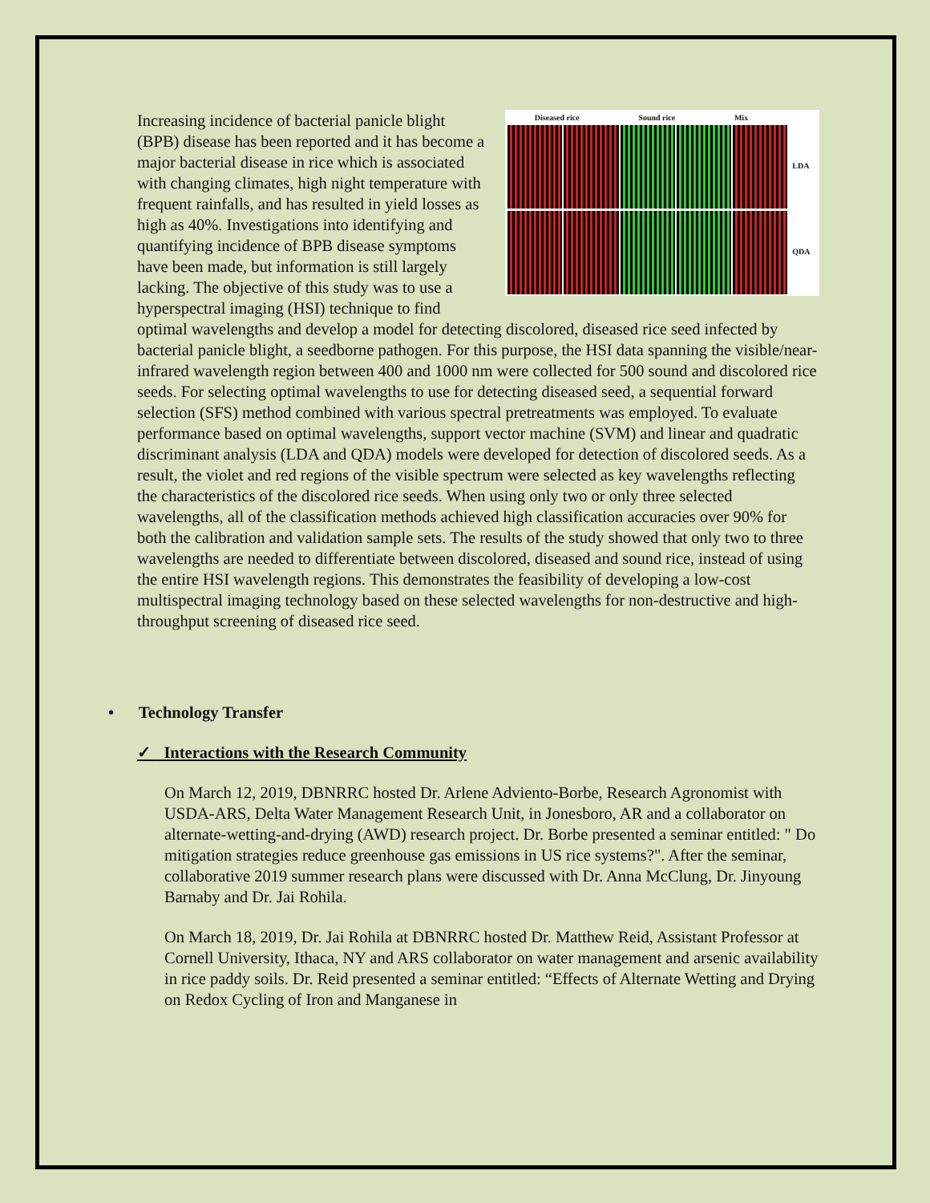Diseased rice Sound rice Mix
LDA
QDA
Increasing incidence of bacterial panicle blight (BPB) disease has been reported and it has become a major bacterial disease in rice which is associated with changing climates, high night temperature with frequent rainfalls, and has resulted in yield losses as high as 40%. Investigations into identifying and quantifying incidence of BPB disease symptoms have been made, but information is still largely lacking. The objective of this study was to use a hyperspectral imaging (HSI) technique to find optimal wavelengths and develop a model for detecting discolored, diseased rice seed infected by bacterial panicle blight, a seedborne pathogen. For this purpose, the HSI data spanning the visible/near-infrared wavelength region between 400 and 1000 nm were collected for 500 sound and discolored rice seeds. For selecting optimal wavelengths to use for detecting diseased seed, a sequential forward selection (SFS) method combined with various spectral pretreatments was employed. To evaluate performance based on optimal wavelengths, support vector machine (SVM) and linear and quadratic discriminant analysis (LDA and QDA) models were developed for detection of discolored seeds. As a result, the violet and red regions of the visible spectrum were selected as key wavelengths reflecting the characteristics of the discolored rice seeds. When using only two or only three selected wavelengths, all of the classification methods achieved high classification accuracies over 90% for both the calibration and validation sample sets. The results of the study showed that only two to three wavelengths are needed to differentiate between discolored, diseased and sound rice, instead of using the entire HSI wavelength regions. This demonstrates the feasibility of developing a low-cost multispectral imaging technology based on these selected wavelengths for non-destructive and high-throughput screening of diseased rice seed.
• Technology Transfer
✓ Interactions with the Research Community
On March 12, 2019, DBNRRC hosted Dr. Arlene Adviento-Borbe, Research Agronomist with USDA-ARS, Delta Water Management Research Unit, in Jonesboro, AR and a collaborator on alternate-wetting-and-drying (AWD) research project. Dr. Borbe presented a seminar entitled: " Do mitigation strategies reduce greenhouse gas emissions in US rice systems?". After the seminar, collaborative 2019 summer research plans were discussed with Dr. Anna McClung, Dr. Jinyoung Barnaby and Dr. Jai Rohila.
On March 18, 2019, Dr. Jai Rohila at DBNRRC hosted Dr. Matthew Reid, Assistant Professor at Cornell University, Ithaca, NY and ARS collaborator on water management and arsenic availability in rice paddy soils. Dr. Reid presented a seminar entitled: “Effects of Alternate Wetting and Drying on Redox Cycling of Iron and Manganese in